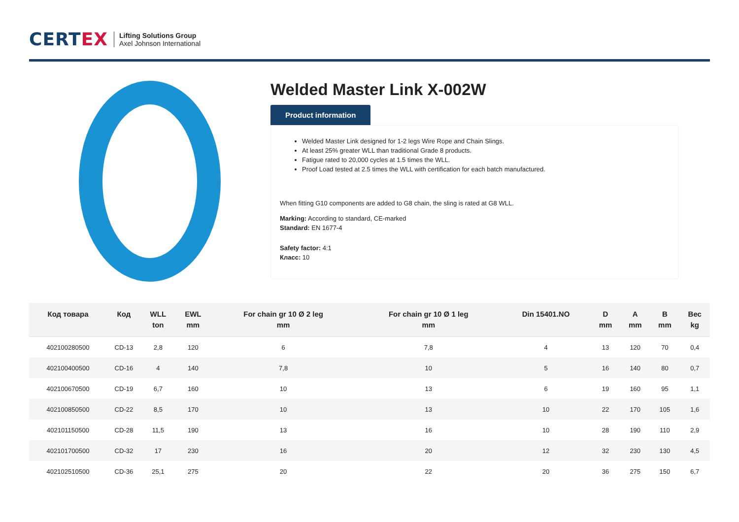CERTEX
Lifting Solutions Group
Axel Johnson International
Welded Master Link X-002W
Product information
Welded Master Link designed for 1-2 legs Wire Rope and Chain Slings.
At least 25% greater WLL than traditional Grade 8 products.
Fatigue rated to 20,000 cycles at 1.5 times the WLL.
Proof Load tested at 2.5 times the WLL with certification for each batch manufactured.
When fitting G10 components are added to G8 chain, the sling is rated at G8 WLL.
Marking: According to standard, CE-marked
Standard: EN 1677-4
Safety factor: 4:1
Класс: 10
| Код товара | Код | WLL ton | EWL mm | For chain gr 10 Ø 2 leg mm | For chain gr 10 Ø 1 leg mm | Din 15401.NO | D mm | A mm | B mm | Вес kg |
| --- | --- | --- | --- | --- | --- | --- | --- | --- | --- | --- |
| 402100280500 | CD-13 | 2,8 | 120 | 6 | 7,8 | 4 | 13 | 120 | 70 | 0,4 |
| 402100400500 | CD-16 | 4 | 140 | 7,8 | 10 | 5 | 16 | 140 | 80 | 0,7 |
| 402100670500 | CD-19 | 6,7 | 160 | 10 | 13 | 6 | 19 | 160 | 95 | 1,1 |
| 402100850500 | CD-22 | 8,5 | 170 | 10 | 13 | 10 | 22 | 170 | 105 | 1,6 |
| 402101150500 | CD-28 | 11,5 | 190 | 13 | 16 | 10 | 28 | 190 | 110 | 2,9 |
| 402101700500 | CD-32 | 17 | 230 | 16 | 20 | 12 | 32 | 230 | 130 | 4,5 |
| 402102510500 | CD-36 | 25,1 | 275 | 20 | 22 | 20 | 36 | 275 | 150 | 6,7 |